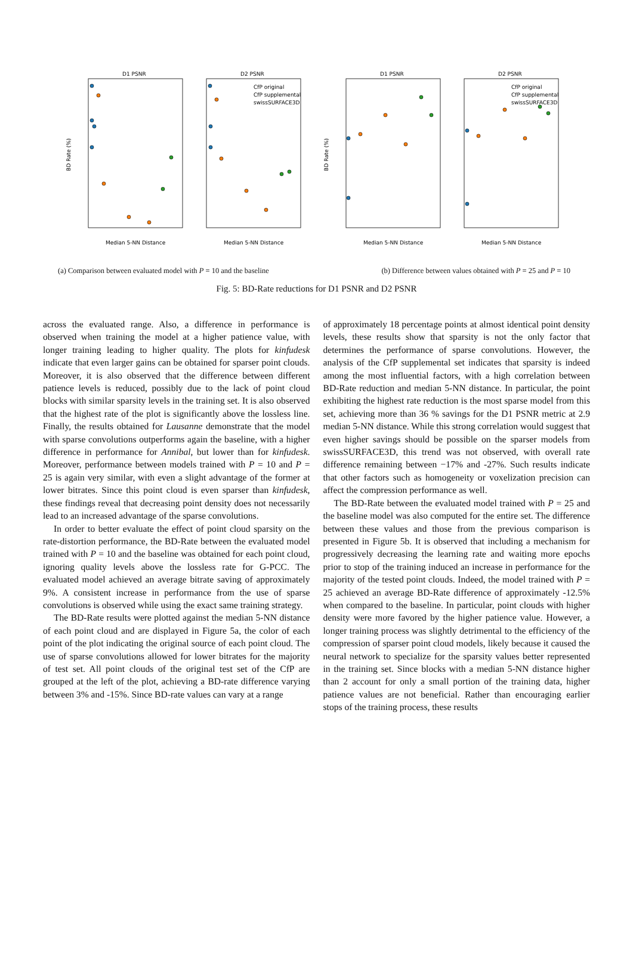D1 PSNR
D2 PSNR
D1 PSNR
D2 PSNR
Median 5-NN Distance
Median 5-NN Distance
Median 5-NN Distance
Median 5-NN Distance
BD Rate (%)
BD Rate (%)
CfP original
CfP supplemental
swissSURFACE3D
CfP original
CfP supplemental
swissSURFACE3D
(a) Comparison between evaluated model with P = 10 and the baseline (b) Difference between values obtained with P = 25 and P = 10
Fig. 5: BD-Rate reductions for D1 PSNR and D2 PSNR
across the evaluated range. Also, a difference in performance is observed when training the model at a higher patience value, with longer training leading to higher quality. The plots for kinfudesk indicate that even larger gains can be obtained for sparser point clouds. Moreover, it is also observed that the difference between different patience levels is reduced, possibly due to the lack of point cloud blocks with similar sparsity levels in the training set. It is also observed that the highest rate of the plot is significantly above the lossless line. Finally, the results obtained for Lausanne demonstrate that the model with sparse convolutions outperforms again the baseline, with a higher difference in performance for Annibal, but lower than for kinfudesk. Moreover, performance between models trained with P = 10 and P = 25 is again very similar, with even a slight advantage of the former at lower bitrates. Since this point cloud is even sparser than kinfudesk, these findings reveal that decreasing point density does not necessarily lead to an increased advantage of the sparse convolutions.
In order to better evaluate the effect of point cloud sparsity on the rate-distortion performance, the BD-Rate between the evaluated model trained with P = 10 and the baseline was obtained for each point cloud, ignoring quality levels above the lossless rate for G-PCC. The evaluated model achieved an average bitrate saving of approximately 9%. A consistent increase in performance from the use of sparse convolutions is observed while using the exact same training strategy.
The BD-Rate results were plotted against the median 5-NN distance of each point cloud and are displayed in Figure 5a, the color of each point of the plot indicating the original source of each point cloud. The use of sparse convolutions allowed for lower bitrates for the majority of test set. All point clouds of the original test set of the CfP are grouped at the left of the plot, achieving a BD-rate difference varying between 3% and -15%. Since BD-rate values can vary at a range
of approximately 18 percentage points at almost identical point density levels, these results show that sparsity is not the only factor that determines the performance of sparse convolutions. However, the analysis of the CfP supplemental set indicates that sparsity is indeed among the most influential factors, with a high correlation between BD-Rate reduction and median 5-NN distance. In particular, the point exhibiting the highest rate reduction is the most sparse model from this set, achieving more than 36 % savings for the D1 PSNR metric at 2.9 median 5-NN distance. While this strong correlation would suggest that even higher savings should be possible on the sparser models from swissSURFACE3D, this trend was not observed, with overall rate difference remaining between −17% and -27%. Such results indicate that other factors such as homogeneity or voxelization precision can affect the compression performance as well.
The BD-Rate between the evaluated model trained with P = 25 and the baseline model was also computed for the entire set. The difference between these values and those from the previous comparison is presented in Figure 5b. It is observed that including a mechanism for progressively decreasing the learning rate and waiting more epochs prior to stop of the training induced an increase in performance for the majority of the tested point clouds. Indeed, the model trained with P = 25 achieved an average BD-Rate difference of approximately -12.5% when compared to the baseline. In particular, point clouds with higher density were more favored by the higher patience value. However, a longer training process was slightly detrimental to the efficiency of the compression of sparser point cloud models, likely because it caused the neural network to specialize for the sparsity values better represented in the training set. Since blocks with a median 5-NN distance higher than 2 account for only a small portion of the training data, higher patience values are not beneficial. Rather than encouraging earlier stops of the training process, these results